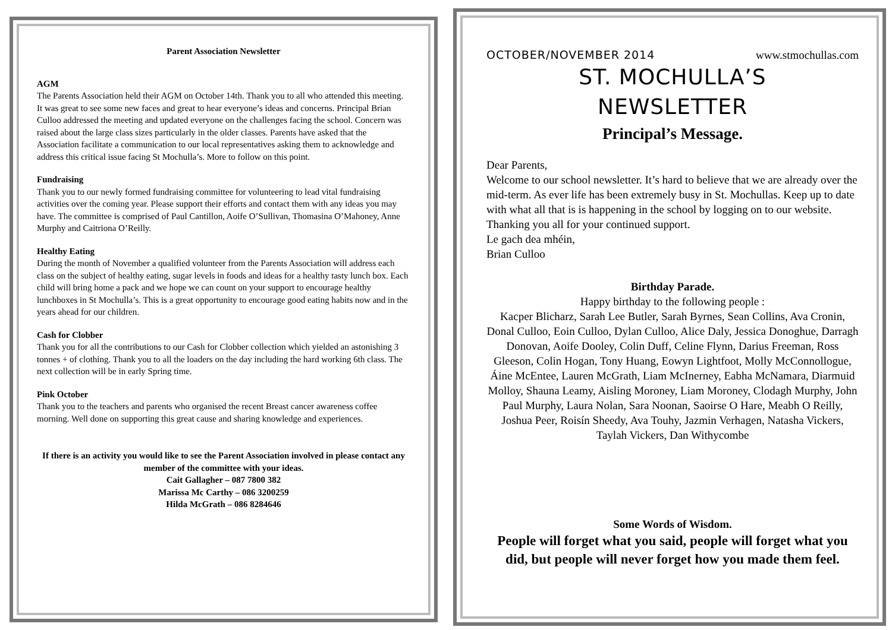Parent Association Newsletter
AGM
The Parents Association held their AGM on October 14th. Thank you to all who attended this meeting. It was great to see some new faces and great to hear everyone’s ideas and concerns. Principal Brian Culloo addressed the meeting and updated everyone on the challenges facing the school. Concern was raised about the large class sizes particularly in the older classes. Parents have asked that the Association facilitate a communication to our local representatives asking them to acknowledge and address this critical issue facing St Mochulla’s. More to follow on this point.
Fundraising
Thank you to our newly formed fundraising committee for volunteering to lead vital fundraising activities over the coming year. Please support their efforts and contact them with any ideas you may have. The committee is comprised of Paul Cantillon, Aoife O’Sullivan, Thomasina O’Mahoney, Anne Murphy and Caitriona O’Reilly.
Healthy Eating
During the month of November a qualified volunteer from the Parents Association will address each class on the subject of healthy eating, sugar levels in foods and ideas for a healthy tasty lunch box. Each child will bring home a pack and we hope we can count on your support to encourage healthy lunchboxes in St Mochulla’s. This is a great opportunity to encourage good eating habits now and in the years ahead for our children.
Cash for Clobber
Thank you for all the contributions to our Cash for Clobber collection which yielded an astonishing 3 tonnes + of clothing. Thank you to all the loaders on the day including the hard working 6th class. The next collection will be in early Spring time.
Pink October
Thank you to the teachers and parents who organised the recent Breast cancer awareness coffee morning. Well done on supporting this great cause and sharing knowledge and experiences.
If there is an activity you would like to see the Parent Association involved in please contact any member of the committee with your ideas.
Cait Gallagher – 087 7800 382
Marissa Mc Carthy – 086 3200259
Hilda McGrath – 086 8284646
OCTOBER/NOVEMBER 2014 www.stmochullas.com
ST. MOCHULLA’S
NEWSLETTER
Principal’s Message.
Dear Parents,
Welcome to our school newsletter. It’s hard to believe that we are already over the mid-term. As ever life has been extremely busy in St. Mochullas. Keep up to date with what all that is is happening in the school by logging on to our website. Thanking you all for your continued support.
Le gach dea mhéin,
Brian Culloo
Birthday Parade.
Happy birthday to the following people :
Kacper Blicharz, Sarah Lee Butler, Sarah Byrnes, Sean Collins, Ava Cronin, Donal Culloo, Eoin Culloo, Dylan Culloo, Alice Daly, Jessica Donoghue, Darragh Donovan, Aoife Dooley, Colin Duff, Celine Flynn, Darius Freeman, Ross Gleeson, Colin Hogan, Tony Huang, Eowyn Lightfoot, Molly McConnollogue, Áine McEntee, Lauren McGrath, Liam McInerney, Eabha McNamara, Diarmuid Molloy, Shauna Leamy, Aisling Moroney, Liam Moroney, Clodagh Murphy, John Paul Murphy, Laura Nolan, Sara Noonan, Saoirse O Hare, Meabh O Reilly, Joshua Peer, Roisín Sheedy, Ava Touhy, Jazmin Verhagen, Natasha Vickers, Taylah Vickers, Dan Withycombe
Some Words of Wisdom.
People will forget what you said, people will forget what you did, but people will never forget how you made them feel.